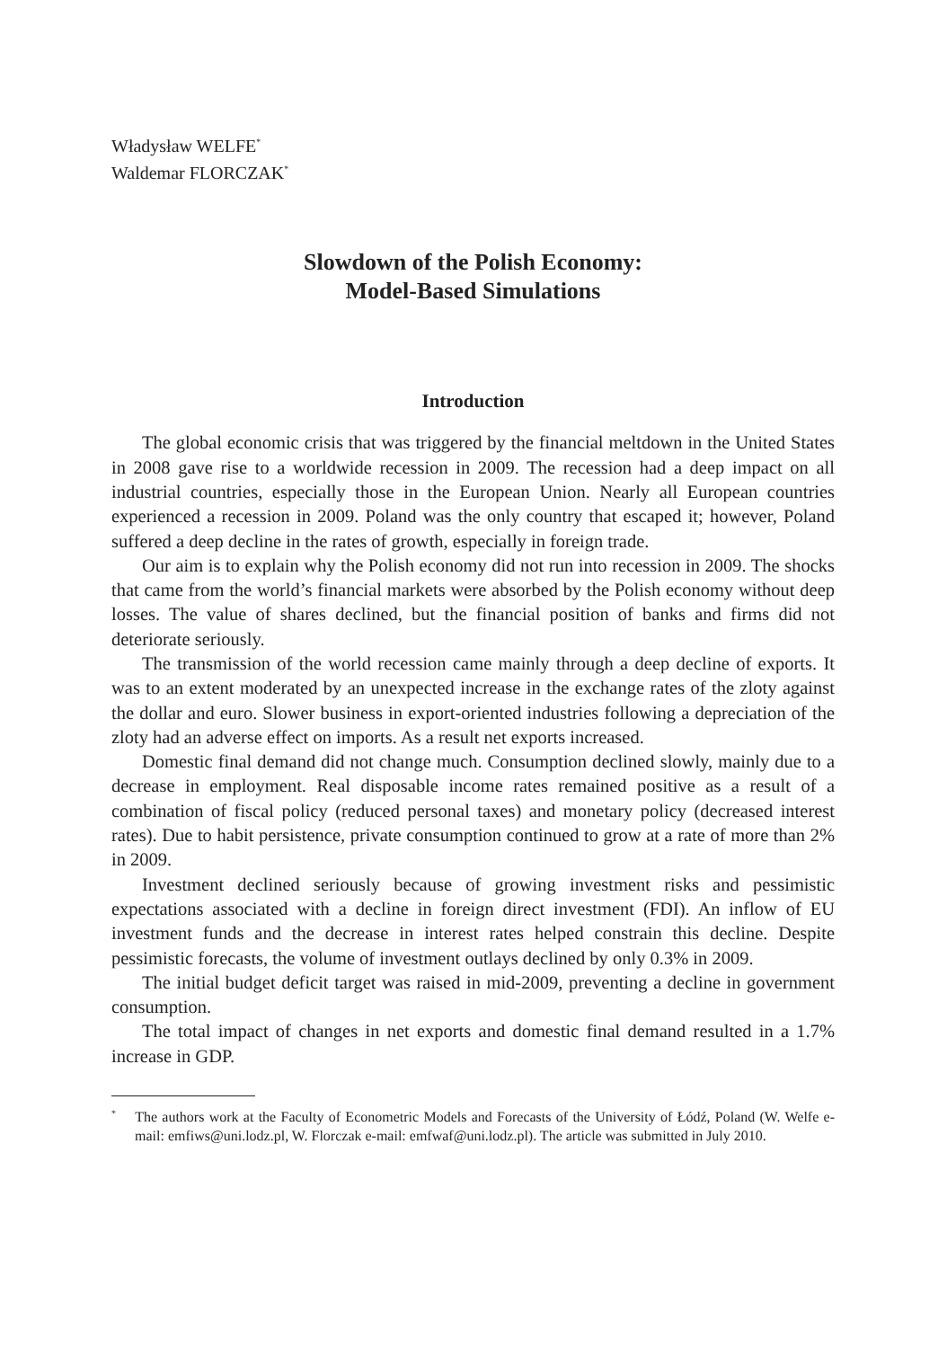Władysław WELFE<sup>*</sup>
Waldemar FLORCZAK<sup>*</sup>
Slowdown of the Polish Economy:
Model-Based Simulations
Introduction
The global economic crisis that was triggered by the financial meltdown in the United States in 2008 gave rise to a worldwide recession in 2009. The recession had a deep impact on all industrial countries, especially those in the European Union. Nearly all European countries experienced a recession in 2009. Poland was the only country that escaped it; however, Poland suffered a deep decline in the rates of growth, especially in foreign trade.
Our aim is to explain why the Polish economy did not run into recession in 2009. The shocks that came from the world’s financial markets were absorbed by the Polish economy without deep losses. The value of shares declined, but the financial position of banks and firms did not deteriorate seriously.
The transmission of the world recession came mainly through a deep decline of exports. It was to an extent moderated by an unexpected increase in the exchange rates of the zloty against the dollar and euro. Slower business in export-oriented industries following a depreciation of the zloty had an adverse effect on imports. As a result net exports increased.
Domestic final demand did not change much. Consumption declined slowly, mainly due to a decrease in employment. Real disposable income rates remained positive as a result of a combination of fiscal policy (reduced personal taxes) and monetary policy (decreased interest rates). Due to habit persistence, private consumption continued to grow at a rate of more than 2% in 2009.
Investment declined seriously because of growing investment risks and pessimistic expectations associated with a decline in foreign direct investment (FDI). An inflow of EU investment funds and the decrease in interest rates helped constrain this decline. Despite pessimistic forecasts, the volume of investment outlays declined by only 0.3% in 2009.
The initial budget deficit target was raised in mid-2009, preventing a decline in government consumption.
The total impact of changes in net exports and domestic final demand resulted in a 1.7% increase in GDP.
<sup>*</sup> The authors work at the Faculty of Econometric Models and Forecasts of the University of Łódź, Poland (W. Welfe e-mail: emfiws@uni.lodz.pl, W. Florczak e-mail: emfwaf@uni.lodz.pl). The article was submitted in July 2010.